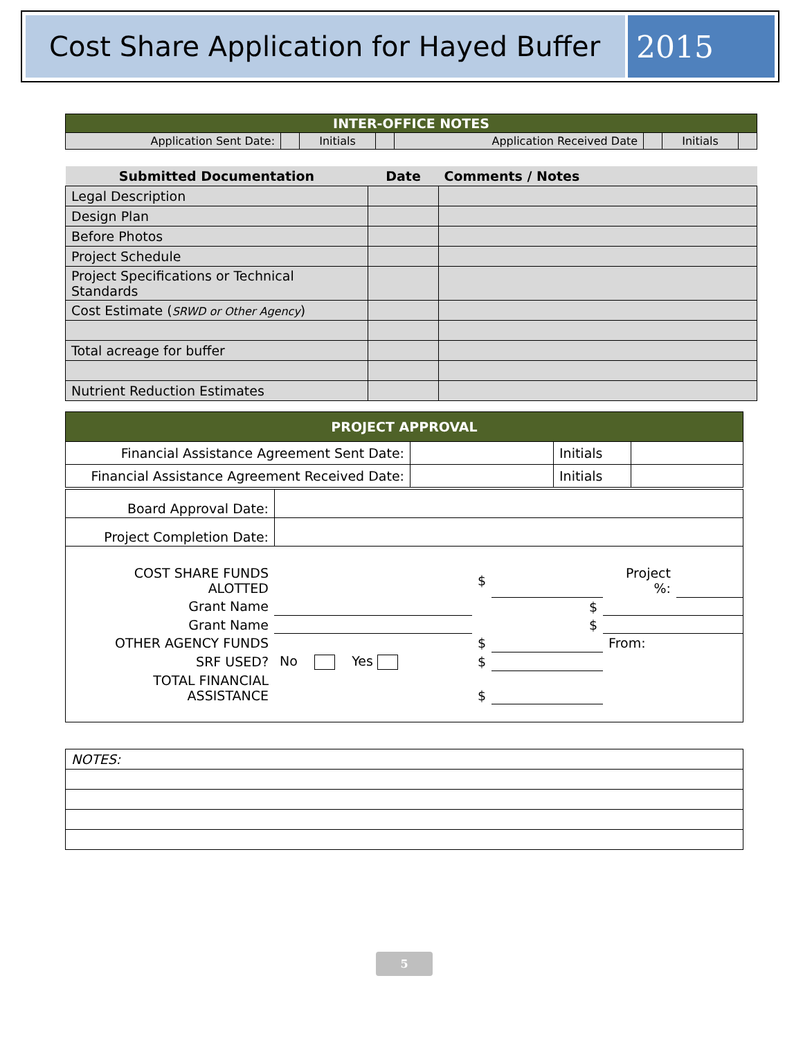Cost Share Application for Hayed Buffer
2015
| INTER-OFFICE NOTES | | | | | | | |
| --- | --- | --- | --- | --- | --- | --- | --- |
| Application Sent Date: | | Initials | | Application Received Date | | Initials | |
| Submitted Documentation | Date | Comments / Notes |
| Legal Description | | |
| Design Plan | | |
| Before Photos | | |
| Project Schedule | | |
| Project Specifications or Technical Standards | | |
| Cost Estimate ( SRWD or Other Agency ) | | |
| Total acreage for buffer | | |
| Nutrient Reduction Estimates | | |
| PROJECT APPROVAL | | | |
| --- | --- | --- | --- |
| Financial Assistance Agreement Sent Date: | | Initials | |
| Financial Assistance Agreement Received Date: | | Initials | |
| Board Approval Date: | |
| Project Completion Date: | |
| / COST SHARE FUNDS ALOTTED / / $ / / Project %: / / / Grant Name / / / $ / / / / Grant Name / / / $ / / / / OTHER AGENCY FUNDS / / $ / / From: / / / SRF USED? / No Yes / $ / / / / / TOTAL FINANCIAL ASSISTANCE / / $ / / / / | |
| NOTES: |
5